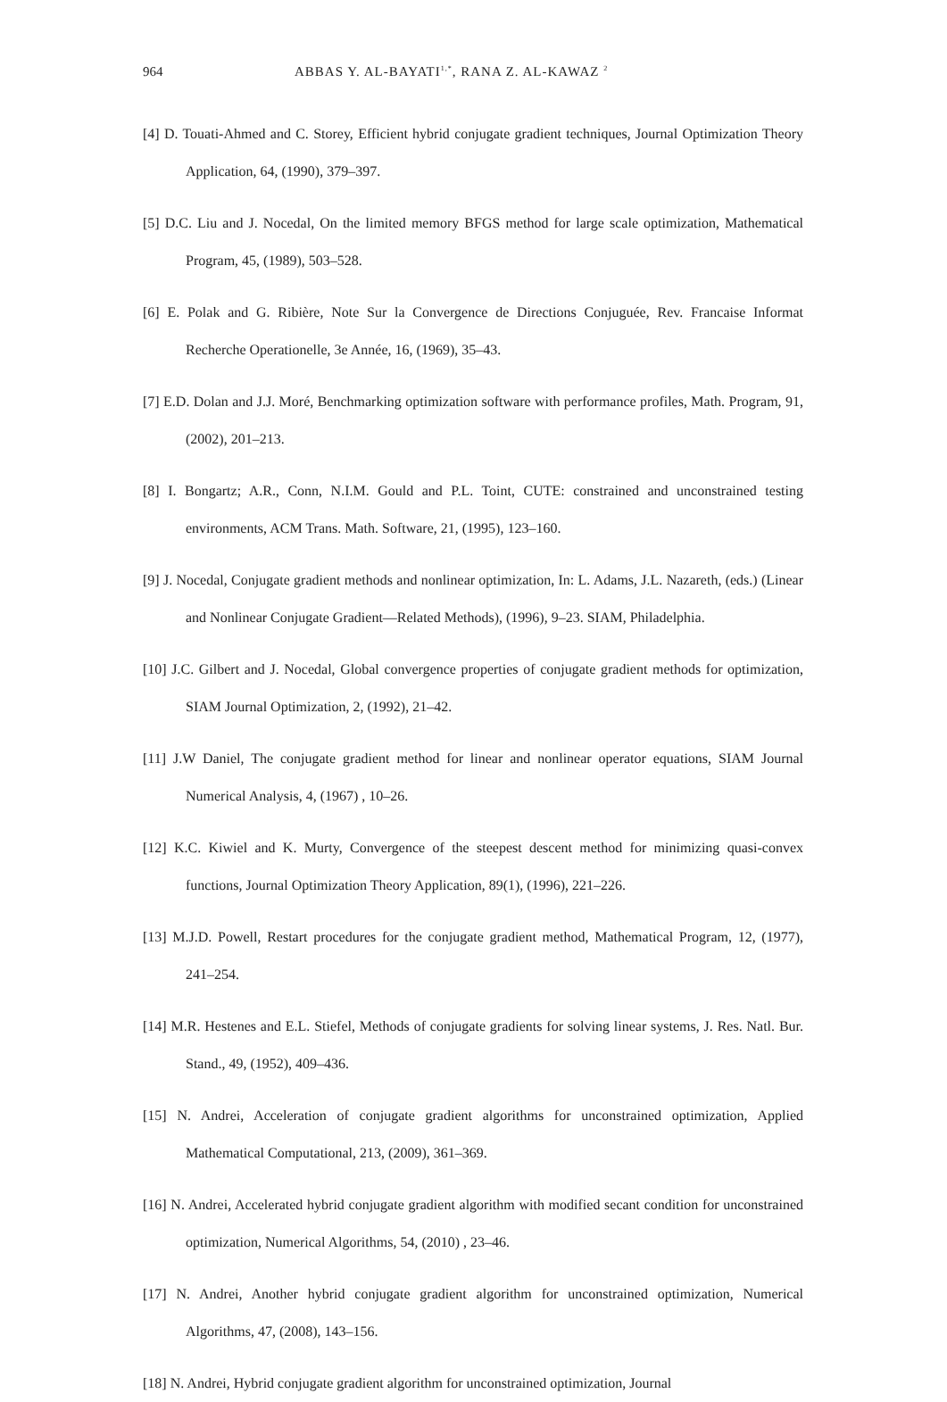964 ABBAS Y. AL-BAYATI<sup>1,*</sup>, RANA Z. AL-KAWAZ <sup>2</sup>
[4] D. Touati-Ahmed and C. Storey, Efficient hybrid conjugate gradient techniques, Journal Optimization Theory Application, 64, (1990), 379–397.
[5] D.C. Liu and J. Nocedal, On the limited memory BFGS method for large scale optimization, Mathematical Program, 45, (1989), 503–528.
[6] E. Polak and G. Ribière, Note Sur la Convergence de Directions Conjuguée, Rev. Francaise Informat Recherche Operationelle, 3e Année, 16, (1969), 35–43.
[7] E.D. Dolan and J.J. Moré, Benchmarking optimization software with performance profiles, Math. Program, 91, (2002), 201–213.
[8] I. Bongartz; A.R., Conn, N.I.M. Gould and P.L. Toint, CUTE: constrained and unconstrained testing environments, ACM Trans. Math. Software, 21, (1995), 123–160.
[9] J. Nocedal, Conjugate gradient methods and nonlinear optimization, In: L. Adams, J.L. Nazareth, (eds.) (Linear and Nonlinear Conjugate Gradient—Related Methods), (1996), 9–23. SIAM, Philadelphia.
[10] J.C. Gilbert and J. Nocedal, Global convergence properties of conjugate gradient methods for optimization, SIAM Journal Optimization, 2, (1992), 21–42.
[11] J.W Daniel, The conjugate gradient method for linear and nonlinear operator equations, SIAM Journal Numerical Analysis, 4, (1967) , 10–26.
[12] K.C. Kiwiel and K. Murty, Convergence of the steepest descent method for minimizing quasi-convex functions, Journal Optimization Theory Application, 89(1), (1996), 221–226.
[13] M.J.D. Powell, Restart procedures for the conjugate gradient method, Mathematical Program, 12, (1977), 241–254.
[14] M.R. Hestenes and E.L. Stiefel, Methods of conjugate gradients for solving linear systems, J. Res. Natl. Bur. Stand., 49, (1952), 409–436.
[15] N. Andrei, Acceleration of conjugate gradient algorithms for unconstrained optimization, Applied Mathematical Computational, 213, (2009), 361–369.
[16] N. Andrei, Accelerated hybrid conjugate gradient algorithm with modified secant condition for unconstrained optimization, Numerical Algorithms, 54, (2010) , 23–46.
[17] N. Andrei, Another hybrid conjugate gradient algorithm for unconstrained optimization, Numerical Algorithms, 47, (2008), 143–156.
[18] N. Andrei, Hybrid conjugate gradient algorithm for unconstrained optimization, Journal